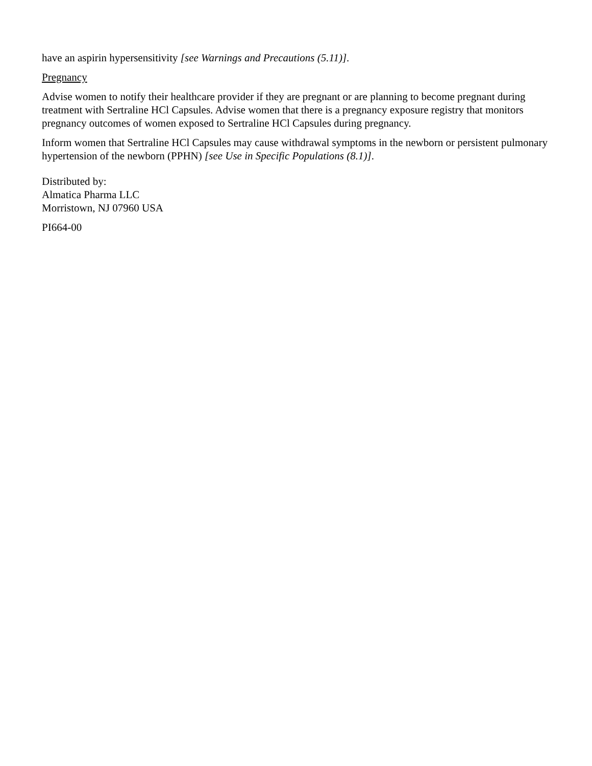have an aspirin hypersensitivity [see Warnings and Precautions (5.11)].
Pregnancy
Advise women to notify their healthcare provider if they are pregnant or are planning to become pregnant during treatment with Sertraline HCl Capsules. Advise women that there is a pregnancy exposure registry that monitors pregnancy outcomes of women exposed to Sertraline HCl Capsules during pregnancy.
Inform women that Sertraline HCl Capsules may cause withdrawal symptoms in the newborn or persistent pulmonary hypertension of the newborn (PPHN) [see Use in Specific Populations (8.1)].
Distributed by:
Almatica Pharma LLC
Morristown, NJ 07960 USA
PI664-00